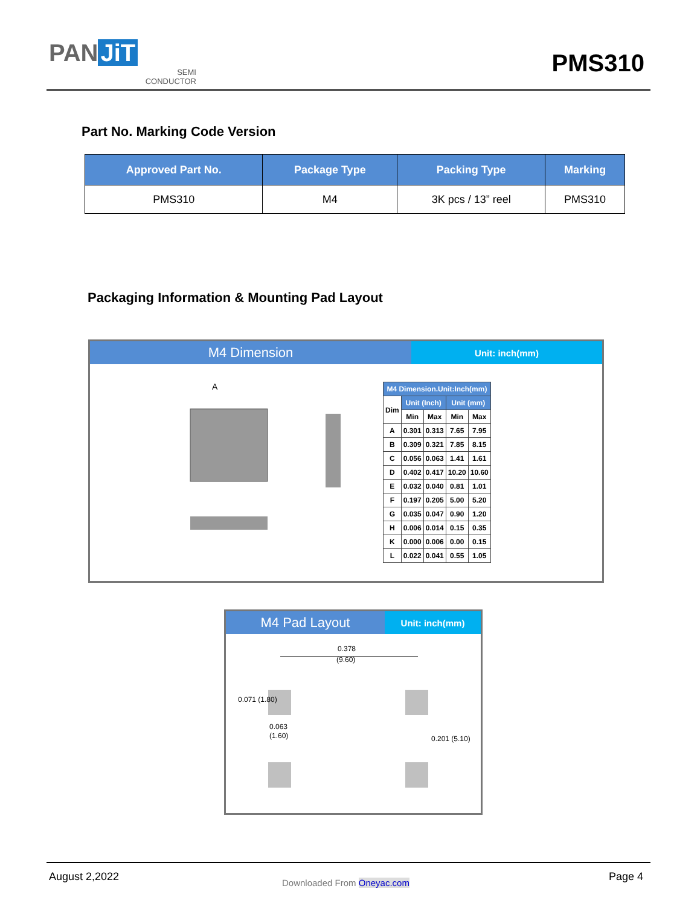PAN JiT
SEMI
CONDUCTOR
PMS310
Part No. Marking Code Version
| Approved Part No. | Package Type | Packing Type | Marking |
| --- | --- | --- | --- |
| PMS310 | M4 | 3K pcs / 13” reel | PMS310 |
Packaging Information & Mounting Pad Layout
M4 Dimension
Unit: inch(mm)
A
| M4 Dimension.Unit:Inch(mm) | | | | |
| --- | --- | --- | --- | --- |
| Dim | Unit (Inch) | | Unit (mm) | |
| | Min | Max | Min | Max |
| A | 0.301 | 0.313 | 7.65 | 7.95 |
| B | 0.309 | 0.321 | 7.85 | 8.15 |
| C | 0.056 | 0.063 | 1.41 | 1.61 |
| D | 0.402 | 0.417 | 10.20 | 10.60 |
| E | 0.032 | 0.040 | 0.81 | 1.01 |
| F | 0.197 | 0.205 | 5.00 | 5.20 |
| G | 0.035 | 0.047 | 0.90 | 1.20 |
| H | 0.006 | 0.014 | 0.15 | 0.35 |
| K | 0.000 | 0.006 | 0.00 | 0.15 |
| L | 0.022 | 0.041 | 0.55 | 1.05 |
M4 Pad Layout
Unit: inch(mm)
0.378
(9.60)
0.063
(1.60)
0.071 (1.80)
0.201 (5.10)
August 2,2022 Downloaded From Oneyac.com Page 4